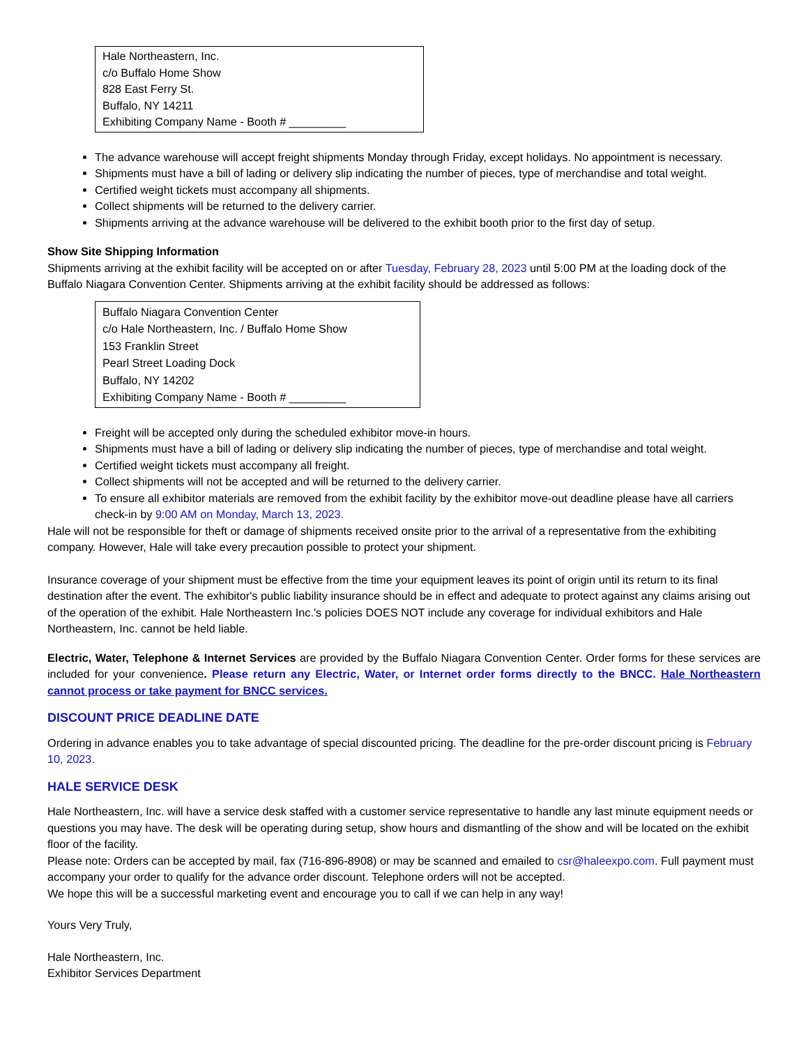Hale Northeastern, Inc.
c/o Buffalo Home Show
828 East Ferry St.
Buffalo, NY 14211
Exhibiting Company Name - Booth # _________
The advance warehouse will accept freight shipments Monday through Friday, except holidays. No appointment is necessary.
Shipments must have a bill of lading or delivery slip indicating the number of pieces, type of merchandise and total weight.
Certified weight tickets must accompany all shipments.
Collect shipments will be returned to the delivery carrier.
Shipments arriving at the advance warehouse will be delivered to the exhibit booth prior to the first day of setup.
Show Site Shipping Information
Shipments arriving at the exhibit facility will be accepted on or after Tuesday, February 28, 2023 until 5:00 PM at the loading dock of the Buffalo Niagara Convention Center. Shipments arriving at the exhibit facility should be addressed as follows:
Buffalo Niagara Convention Center
c/o Hale Northeastern, Inc. / Buffalo Home Show
153 Franklin Street
Pearl Street Loading Dock
Buffalo, NY 14202
Exhibiting Company Name - Booth # _________
Freight will be accepted only during the scheduled exhibitor move-in hours.
Shipments must have a bill of lading or delivery slip indicating the number of pieces, type of merchandise and total weight.
Certified weight tickets must accompany all freight.
Collect shipments will not be accepted and will be returned to the delivery carrier.
To ensure all exhibitor materials are removed from the exhibit facility by the exhibitor move-out deadline please have all carriers check-in by 9:00 AM on Monday, March 13, 2023.
Hale will not be responsible for theft or damage of shipments received onsite prior to the arrival of a representative from the exhibiting company. However, Hale will take every precaution possible to protect your shipment.
Insurance coverage of your shipment must be effective from the time your equipment leaves its point of origin until its return to its final destination after the event. The exhibitor's public liability insurance should be in effect and adequate to protect against any claims arising out of the operation of the exhibit. Hale Northeastern Inc.'s policies DOES NOT include any coverage for individual exhibitors and Hale Northeastern, Inc. cannot be held liable.
Electric, Water, Telephone & Internet Services are provided by the Buffalo Niagara Convention Center. Order forms for these services are included for your convenience. Please return any Electric, Water, or Internet order forms directly to the BNCC. Hale Northeastern cannot process or take payment for BNCC services.
DISCOUNT PRICE DEADLINE DATE
Ordering in advance enables you to take advantage of special discounted pricing. The deadline for the pre-order discount pricing is February 10, 2023.
HALE SERVICE DESK
Hale Northeastern, Inc. will have a service desk staffed with a customer service representative to handle any last minute equipment needs or questions you may have. The desk will be operating during setup, show hours and dismantling of the show and will be located on the exhibit floor of the facility.
Please note: Orders can be accepted by mail, fax (716-896-8908) or may be scanned and emailed to csr@haleexpo.com. Full payment must accompany your order to qualify for the advance order discount. Telephone orders will not be accepted.
We hope this will be a successful marketing event and encourage you to call if we can help in any way!
Yours Very Truly,
Hale Northeastern, Inc.
Exhibitor Services Department